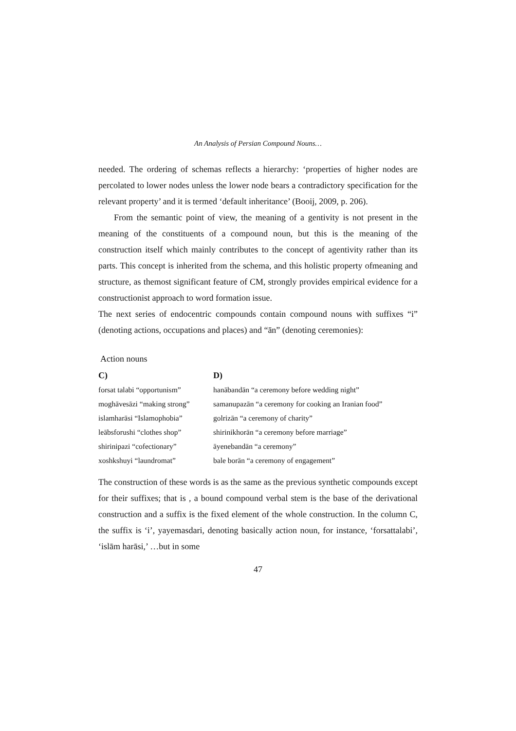An Analysis of Persian Compound Nouns…
needed. The ordering of schemas reflects a hierarchy: ‘properties of higher nodes are percolated to lower nodes unless the lower node bears a contradictory specification for the relevant property’ and it is termed ‘default inheritance’ (Booij, 2009, p. 206).
From the semantic point of view, the meaning of a gentivity is not present in the meaning of the constituents of a compound noun, but this is the meaning of the construction itself which mainly contributes to the concept of agentivity rather than its parts. This concept is inherited from the schema, and this holistic property ofmeaning and structure, as themost significant feature of CM, strongly provides empirical evidence for a constructionist approach to word formation issue.
The next series of endocentric compounds contain compound nouns with suffixes “i” (denoting actions, occupations and places) and “ān” (denoting ceremonies):
Action nouns
| C) | D) |
| --- | --- |
| forsat talabi “opportunism” | hanābandān “a ceremony before wedding night” |
| moghāvesāzi “making strong” | samanupazān “a ceremony for cooking an Iranian food” |
| islamharāsi “Islamophobia” | golrizān “a ceremony of charity” |
| leābsforushi “clothes shop” | shirinikhorān “a ceremony before marriage” |
| shirinipazi “cofectionary” | āyenebandān “a ceremony” |
| xoshkshuyi “laundromat” | bale borān “a ceremony of engagement” |
The construction of these words is as the same as the previous synthetic compounds except for their suffixes; that is , a bound compound verbal stem is the base of the derivational construction and a suffix is the fixed element of the whole construction. In the column C, the suffix is ‘i’, yayemasdari, denoting basically action noun, for instance, ‘forsattalabi’, ‘islām harāsi,’ …but in some
47